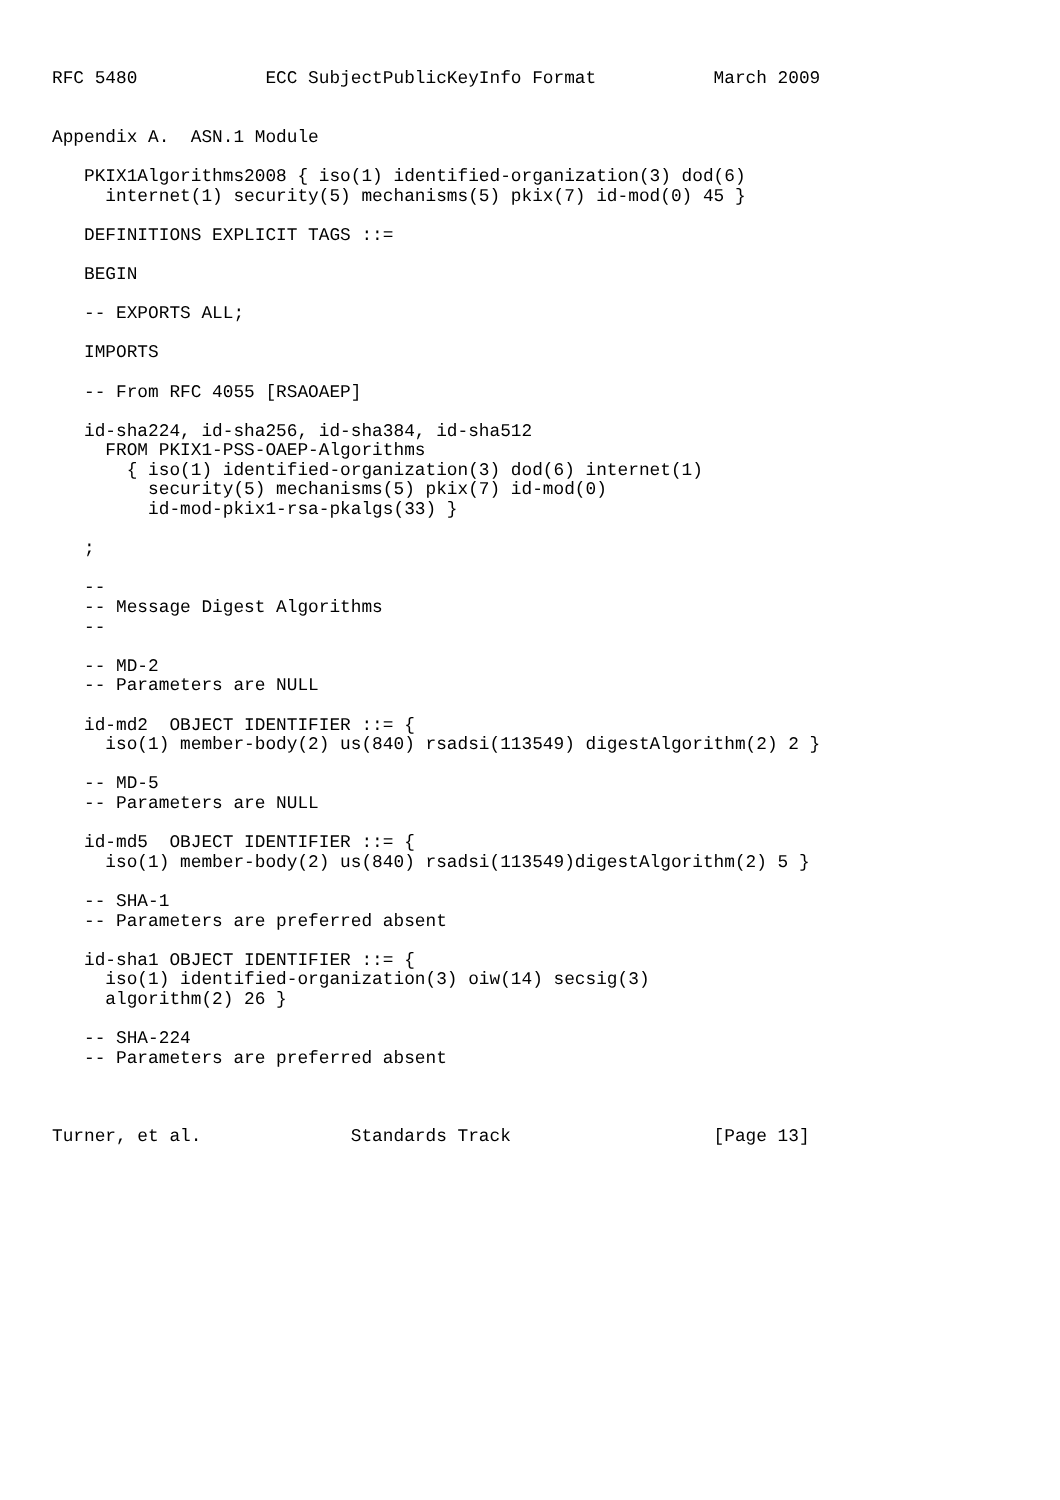RFC 5480            ECC SubjectPublicKeyInfo Format           March 2009


Appendix A.  ASN.1 Module

   PKIX1Algorithms2008 { iso(1) identified-organization(3) dod(6)
     internet(1) security(5) mechanisms(5) pkix(7) id-mod(0) 45 }

   DEFINITIONS EXPLICIT TAGS ::=

   BEGIN

   -- EXPORTS ALL;

   IMPORTS

   -- From RFC 4055 [RSAOAEP]

   id-sha224, id-sha256, id-sha384, id-sha512
     FROM PKIX1-PSS-OAEP-Algorithms
       { iso(1) identified-organization(3) dod(6) internet(1)
         security(5) mechanisms(5) pkix(7) id-mod(0)
         id-mod-pkix1-rsa-pkalgs(33) }

   ;

   --
   -- Message Digest Algorithms
   --

   -- MD-2
   -- Parameters are NULL

   id-md2  OBJECT IDENTIFIER ::= {
     iso(1) member-body(2) us(840) rsadsi(113549) digestAlgorithm(2) 2 }

   -- MD-5
   -- Parameters are NULL

   id-md5  OBJECT IDENTIFIER ::= {
     iso(1) member-body(2) us(840) rsadsi(113549)digestAlgorithm(2) 5 }

   -- SHA-1
   -- Parameters are preferred absent

   id-sha1 OBJECT IDENTIFIER ::= {
     iso(1) identified-organization(3) oiw(14) secsig(3)
     algorithm(2) 26 }

   -- SHA-224
   -- Parameters are preferred absent



Turner, et al.              Standards Track                   [Page 13]